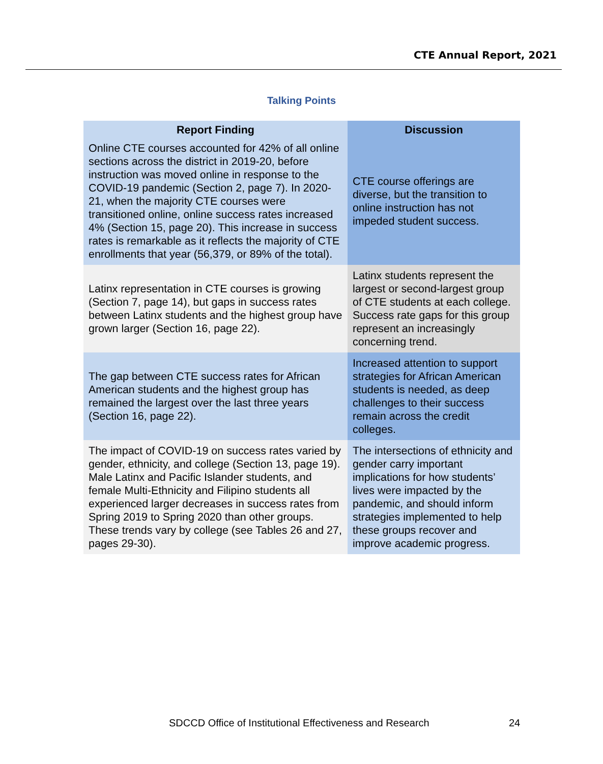CTE Annual Report, 2021
Talking Points
| Report Finding | Discussion |
| --- | --- |
| Online CTE courses accounted for 42% of all online sections across the district in 2019-20, before instruction was moved online in response to the COVID-19 pandemic (Section 2, page 7). In 2020-21, when the majority CTE courses were transitioned online, online success rates increased 4% (Section 15, page 20). This increase in success rates is remarkable as it reflects the majority of CTE enrollments that year (56,379, or 89% of the total). | CTE course offerings are diverse, but the transition to online instruction has not impeded student success. |
| Latinx representation in CTE courses is growing (Section 7, page 14), but gaps in success rates between Latinx students and the highest group have grown larger (Section 16, page 22). | Latinx students represent the largest or second-largest group of CTE students at each college. Success rate gaps for this group represent an increasingly concerning trend. |
| The gap between CTE success rates for African American students and the highest group has remained the largest over the last three years (Section 16, page 22). | Increased attention to support strategies for African American students is needed, as deep challenges to their success remain across the credit colleges. |
| The impact of COVID-19 on success rates varied by gender, ethnicity, and college (Section 13, page 19). Male Latinx and Pacific Islander students, and female Multi-Ethnicity and Filipino students all experienced larger decreases in success rates from Spring 2019 to Spring 2020 than other groups. These trends vary by college (see Tables 26 and 27, pages 29-30). | The intersections of ethnicity and gender carry important implications for how students’ lives were impacted by the pandemic, and should inform strategies implemented to help these groups recover and improve academic progress. |
SDCCD Office of Institutional Effectiveness and Research
24